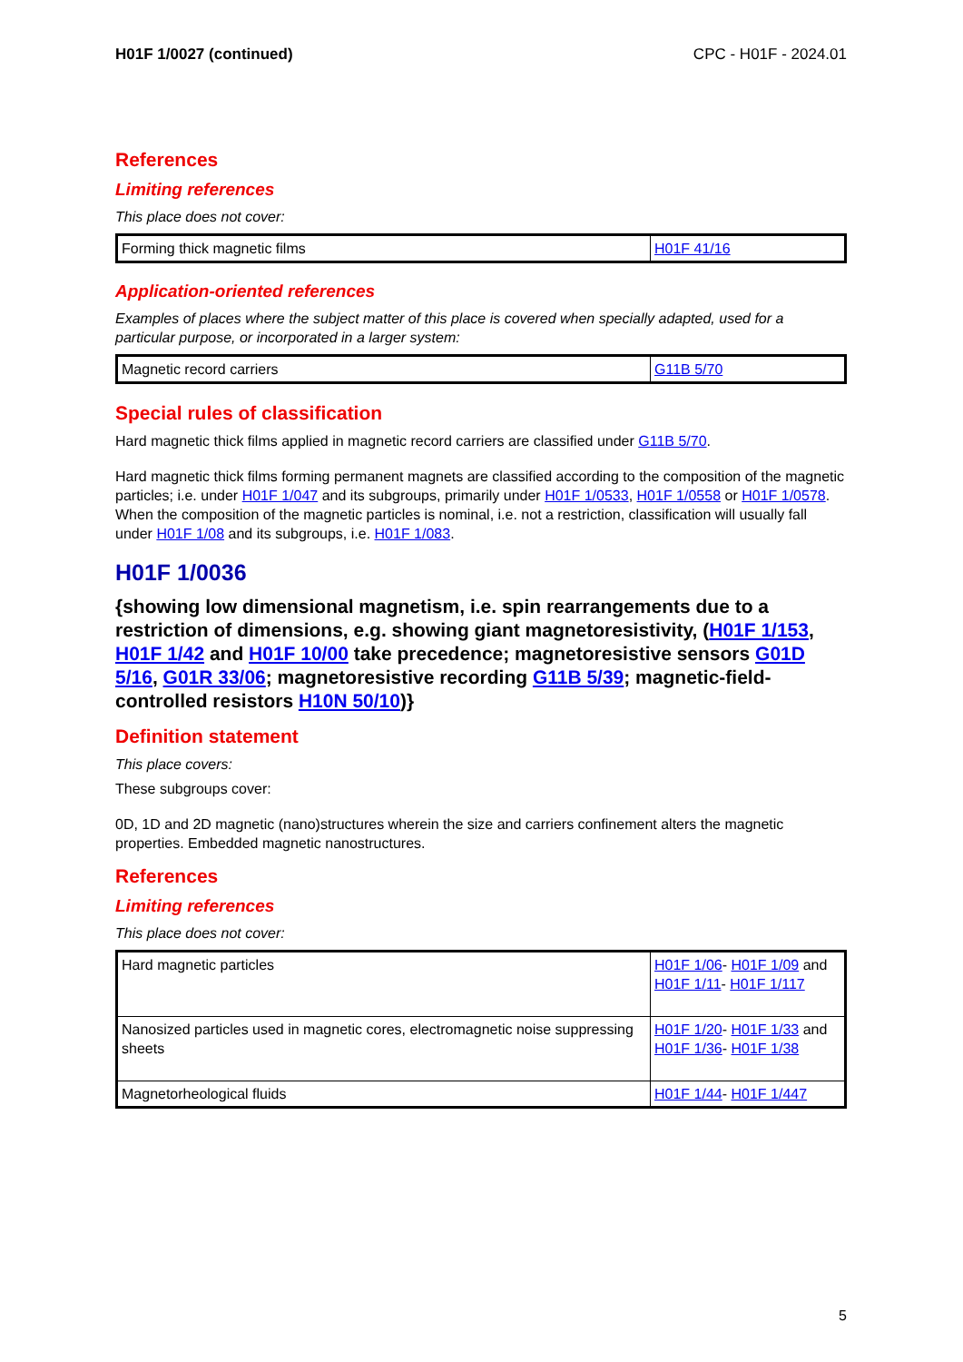H01F 1/0027 (continued) CPC - H01F - 2024.01
References
Limiting references
This place does not cover:
| Forming thick magnetic films | H01F 41/16 |
Application-oriented references
Examples of places where the subject matter of this place is covered when specially adapted, used for a particular purpose, or incorporated in a larger system:
| Magnetic record carriers | G11B 5/70 |
Special rules of classification
Hard magnetic thick films applied in magnetic record carriers are classified under G11B 5/70.
Hard magnetic thick films forming permanent magnets are classified according to the composition of the magnetic particles; i.e. under H01F 1/047 and its subgroups, primarily under H01F 1/0533, H01F 1/0558 or H01F 1/0578. When the composition of the magnetic particles is nominal, i.e. not a restriction, classification will usually fall under H01F 1/08 and its subgroups, i.e. H01F 1/083.
H01F 1/0036
{showing low dimensional magnetism, i.e. spin rearrangements due to a restriction of dimensions, e.g. showing giant magnetoresistivity, (H01F 1/153, H01F 1/42 and H01F 10/00 take precedence; magnetoresistive sensors G01D 5/16, G01R 33/06; magnetoresistive recording G11B 5/39; magnetic-field-controlled resistors H10N 50/10)}
Definition statement
This place covers:
These subgroups cover:
0D, 1D and 2D magnetic (nano)structures wherein the size and carriers confinement alters the magnetic properties. Embedded magnetic nanostructures.
References
Limiting references
This place does not cover:
| Hard magnetic particles | H01F 1/06 - H01F 1/09 and H01F 1/11 - H01F 1/117 |
| Nanosized particles used in magnetic cores, electromagnetic noise suppressing sheets | H01F 1/20 - H01F 1/33 and H01F 1/36 - H01F 1/38 |
| Magnetorheological fluids | H01F 1/44 - H01F 1/447 |
5